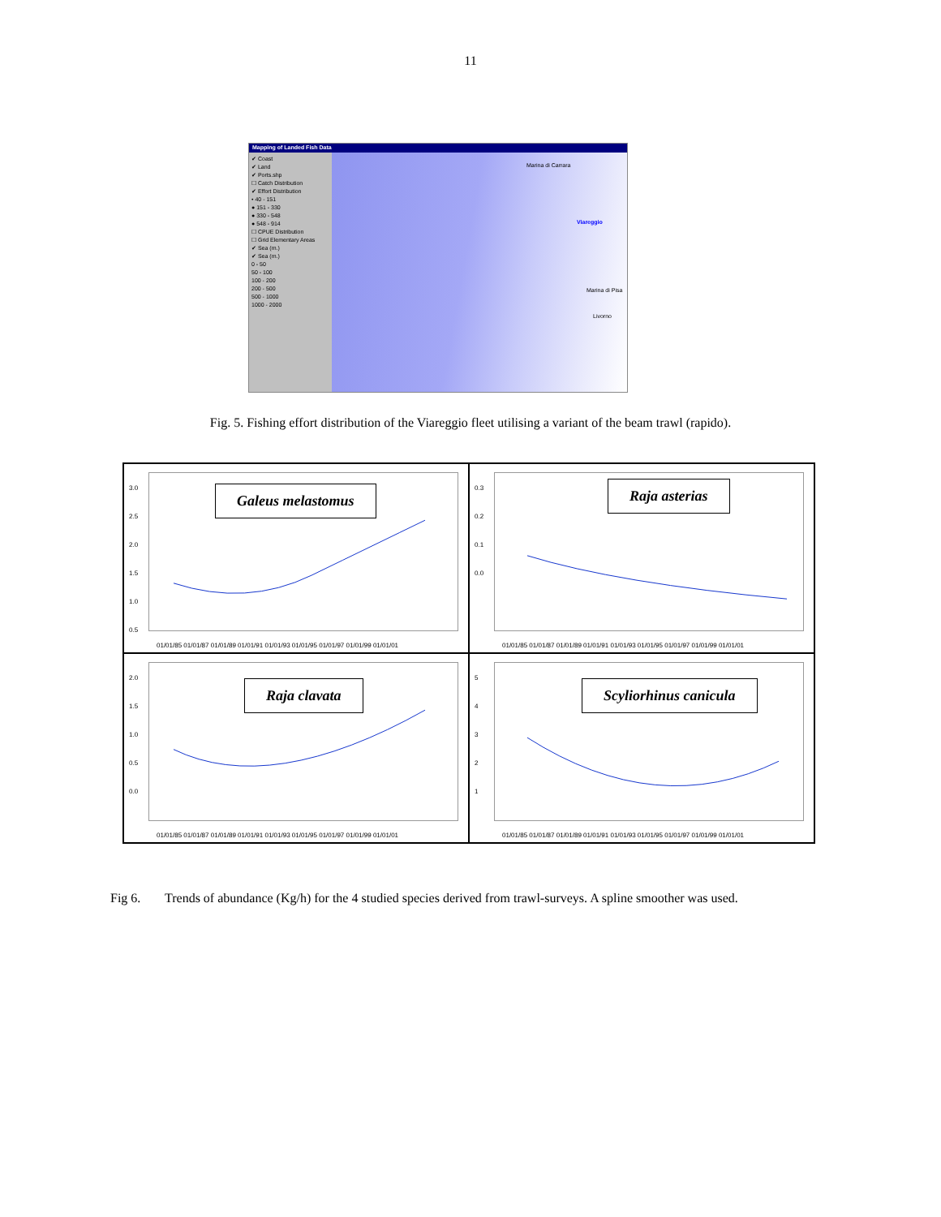11
Mapping of Landed Fish Data
✔ Coast
✔ Land
✔ Ports.shp
☐ Catch Distribution
✔ Effort Distribution
• 40 - 151
● 151 - 330
● 330 - 548
● 548 - 914
☐ CPUE Distribution
☐ Grid Elementary Areas
✔ Sea (m.)
✔ Sea (m.)
0 - 50
50 - 100
100 - 200
200 - 500
500 - 1000
1000 - 2000
Marina di Carrara
Viareggio
Marina di Pisa
Livorno
Fig. 5. Fishing effort distribution of the Viareggio fleet utilising a variant of the beam trawl (rapido).
3.0
2.5
2.0
1.5
1.0
0.5
Galeus melastomus
01/01/85 01/01/87 01/01/89 01/01/91 01/01/93 01/01/95 01/01/97 01/01/99 01/01/01
0.3
0.2
0.1
0.0
Raja asterias
01/01/85 01/01/87 01/01/89 01/01/91 01/01/93 01/01/95 01/01/97 01/01/99 01/01/01
2.0
1.5
1.0
0.5
0.0
Raja clavata
01/01/85 01/01/87 01/01/89 01/01/91 01/01/93 01/01/95 01/01/97 01/01/99 01/01/01
5
4
3
2
1
Scyliorhinus canicula
01/01/85 01/01/87 01/01/89 01/01/91 01/01/93 01/01/95 01/01/97 01/01/99 01/01/01
Fig 6. Trends of abundance (Kg/h) for the 4 studied species derived from trawl-surveys. A spline smoother was used.